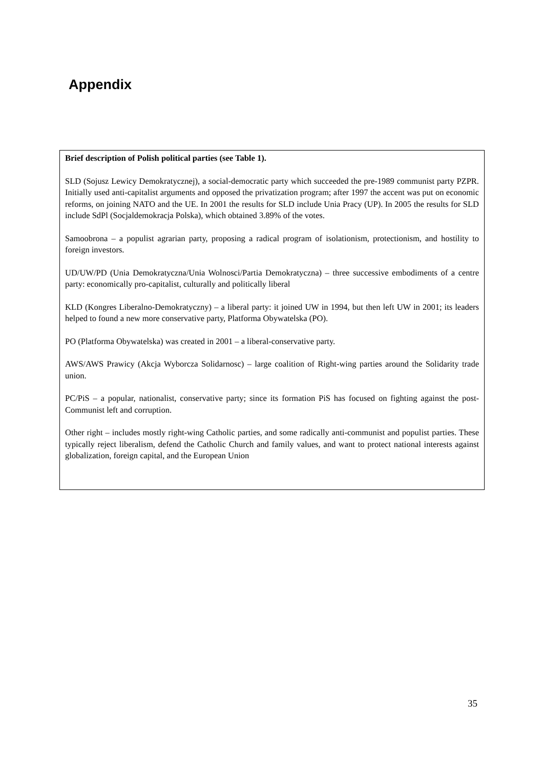Appendix
Brief description of Polish political parties (see Table 1).
SLD (Sojusz Lewicy Demokratycznej), a social-democratic party which succeeded the pre-1989 communist party PZPR. Initially used anti-capitalist arguments and opposed the privatization program; after 1997 the accent was put on economic reforms, on joining NATO and the UE. In 2001 the results for SLD include Unia Pracy (UP). In 2005 the results for SLD include SdPl (Socjaldemokracja Polska), which obtained 3.89% of the votes.
Samoobrona – a populist agrarian party, proposing a radical program of isolationism, protectionism, and hostility to foreign investors.
UD/UW/PD (Unia Demokratyczna/Unia Wolnosci/Partia Demokratyczna) – three successive embodiments of a centre party: economically pro-capitalist, culturally and politically liberal
KLD (Kongres Liberalno-Demokratyczny) – a liberal party: it joined UW in 1994, but then left UW in 2001; its leaders helped to found a new more conservative party, Platforma Obywatelska (PO).
PO (Platforma Obywatelska) was created in 2001 – a liberal-conservative party.
AWS/AWS Prawicy (Akcja Wyborcza Solidarnosc) – large coalition of Right-wing parties around the Solidarity trade union.
PC/PiS – a popular, nationalist, conservative party; since its formation PiS has focused on fighting against the post-Communist left and corruption.
Other right – includes mostly right-wing Catholic parties, and some radically anti-communist and populist parties. These typically reject liberalism, defend the Catholic Church and family values, and want to protect national interests against globalization, foreign capital, and the European Union
35